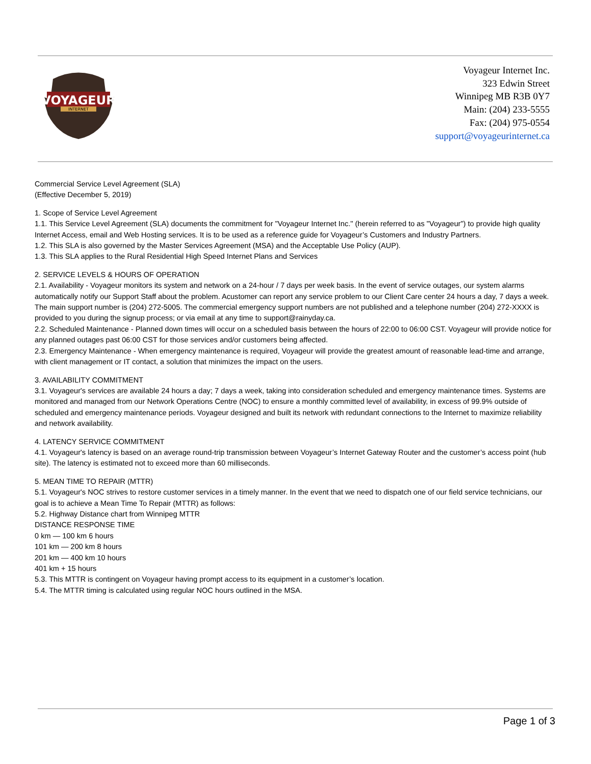VOYAGEUR
INTERNET
Voyageur Internet Inc.
323 Edwin Street
Winnipeg MB R3B 0Y7
Main: (204) 233-5555
Fax: (204) 975-0554
support@voyageurinternet.ca
Commercial Service Level Agreement (SLA)
(Effective December 5, 2019)
1. Scope of Service Level Agreement
1.1. This Service Level Agreement (SLA) documents the commitment for "Voyageur Internet Inc." (herein referred to as "Voyageur") to provide high quality Internet Access, email and Web Hosting services. It is to be used as a reference guide for Voyageur’s Customers and Industry Partners.
1.2. This SLA is also governed by the Master Services Agreement (MSA) and the Acceptable Use Policy (AUP).
1.3. This SLA applies to the Rural Residential High Speed Internet Plans and Services
2. SERVICE LEVELS & HOURS OF OPERATION
2.1. Availability - Voyageur monitors its system and network on a 24-hour / 7 days per week basis. In the event of service outages, our system alarms automatically notify our Support Staff about the problem. Acustomer can report any service problem to our Client Care center 24 hours a day, 7 days a week. The main support number is (204) 272-5005. The commercial emergency support numbers are not published and a telephone number (204) 272-XXXX is provided to you during the signup process; or via email at any time to support@rainyday.ca.
2.2. Scheduled Maintenance - Planned down times will occur on a scheduled basis between the hours of 22:00 to 06:00 CST. Voyageur will provide notice for any planned outages past 06:00 CST for those services and/or customers being affected.
2.3. Emergency Maintenance - When emergency maintenance is required, Voyageur will provide the greatest amount of reasonable lead-time and arrange, with client management or IT contact, a solution that minimizes the impact on the users.
3. AVAILABILITY COMMITMENT
3.1. Voyageur's services are available 24 hours a day; 7 days a week, taking into consideration scheduled and emergency maintenance times. Systems are monitored and managed from our Network Operations Centre (NOC) to ensure a monthly committed level of availability, in excess of 99.9% outside of scheduled and emergency maintenance periods. Voyageur designed and built its network with redundant connections to the Internet to maximize reliability and network availability.
4. LATENCY SERVICE COMMITMENT
4.1. Voyageur's latency is based on an average round-trip transmission between Voyageur’s Internet Gateway Router and the customer’s access point (hub site). The latency is estimated not to exceed more than 60 milliseconds.
5. MEAN TIME TO REPAIR (MTTR)
5.1. Voyageur's NOC strives to restore customer services in a timely manner. In the event that we need to dispatch one of our field service technicians, our goal is to achieve a Mean Time To Repair (MTTR) as follows:
5.2. Highway Distance chart from Winnipeg MTTR
DISTANCE RESPONSE TIME
0 km — 100 km 6 hours
101 km — 200 km 8 hours
201 km — 400 km 10 hours
401 km + 15 hours
5.3. This MTTR is contingent on Voyageur having prompt access to its equipment in a customer’s location.
5.4. The MTTR timing is calculated using regular NOC hours outlined in the MSA.
Page 1 of 3